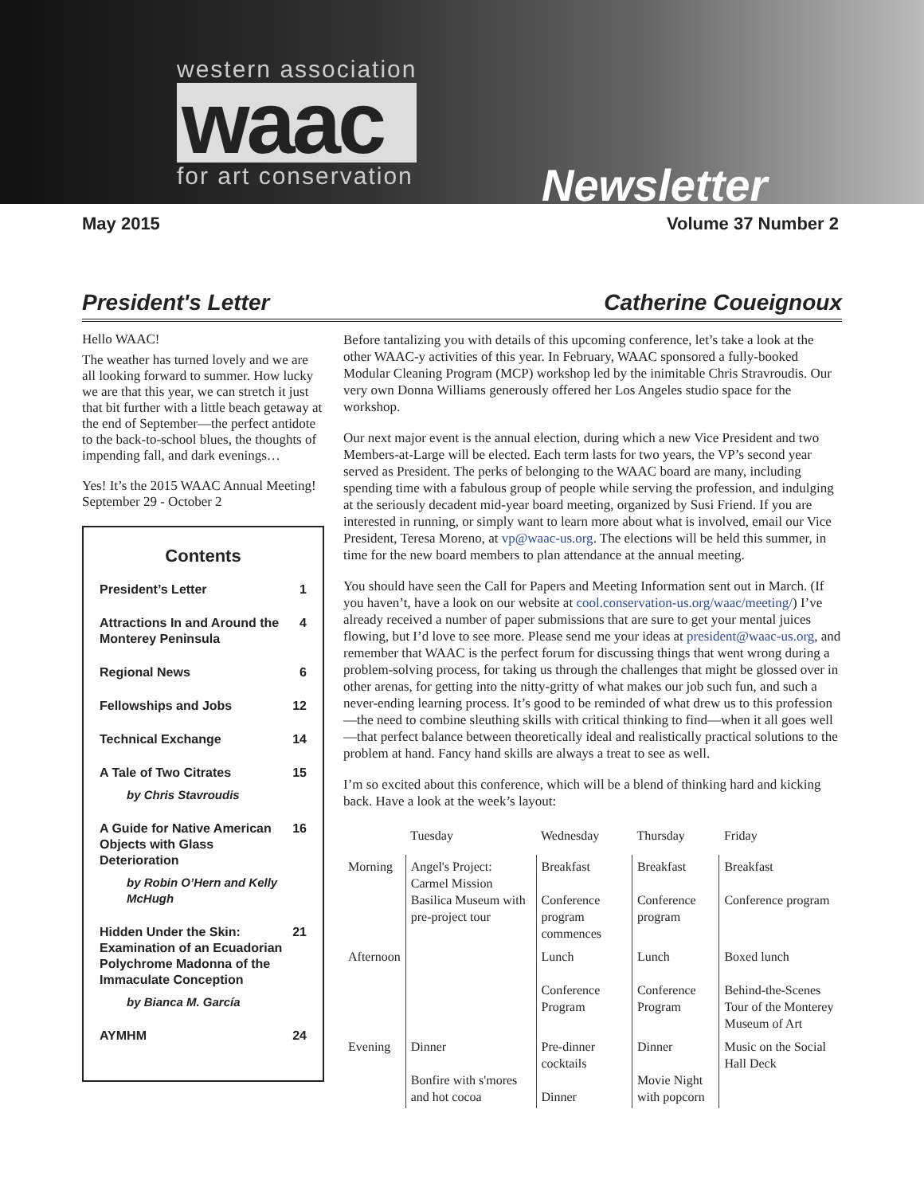western association
waac
for art conservation
Newsletter
May 2015 Volume 37 Number 2
President's Letter Catherine Coueignoux
Hello WAAC!
The weather has turned lovely and we are all looking forward to summer. How lucky we are that this year, we can stretch it just that bit further with a little beach getaway at the end of September—the perfect antidote to the back-to-school blues, the thoughts of impending fall, and dark evenings…
Yes! It’s the 2015 WAAC Annual Meeting! September 29 - October 2
Contents
President’s Letter 1
Attractions In and Around the Monterey Peninsula 4
Regional News 6
Fellowships and Jobs 12
Technical Exchange 14
A Tale of Two Citrates 15
by Chris Stavroudis
A Guide for Native American Objects with Glass Deterioration 16
by Robin O’Hern and Kelly McHugh
Hidden Under the Skin: Examination of an Ecuadorian Polychrome Madonna of the Immaculate Conception 21
by Bianca M. García
AYMHM 24
Before tantalizing you with details of this upcoming conference, let’s take a look at the other WAAC-y activities of this year. In February, WAAC sponsored a fully-booked Modular Cleaning Program (MCP) workshop led by the inimitable Chris Stravroudis. Our very own Donna Williams generously offered her Los Angeles studio space for the workshop.
Our next major event is the annual election, during which a new Vice President and two Members-at-Large will be elected. Each term lasts for two years, the VP’s second year served as President. The perks of belonging to the WAAC board are many, including spending time with a fabulous group of people while serving the profession, and indulging at the seriously decadent mid-year board meeting, organized by Susi Friend. If you are interested in running, or simply want to learn more about what is involved, email our Vice President, Teresa Moreno, at vp@waac-us.org. The elections will be held this summer, in time for the new board members to plan attendance at the annual meeting.
You should have seen the Call for Papers and Meeting Information sent out in March. (If you haven’t, have a look on our website at cool.conservation-us.org/waac/meeting/) I’ve already received a number of paper submissions that are sure to get your mental juices flowing, but I’d love to see more. Please send me your ideas at president@waac-us.org, and remember that WAAC is the perfect forum for discussing things that went wrong during a problem-solving process, for taking us through the challenges that might be glossed over in other arenas, for getting into the nitty-gritty of what makes our job such fun, and such a never-ending learning process. It’s good to be reminded of what drew us to this profession—the need to combine sleuthing skills with critical thinking to find—when it all goes well—that perfect balance between theoretically ideal and realistically practical solutions to the problem at hand. Fancy hand skills are always a treat to see as well.
I’m so excited about this conference, which will be a blend of thinking hard and kicking back. Have a look at the week’s layout:
| | Tuesday | Wednesday | Thursday | Friday |
| --- | --- | --- | --- | --- |
| Morning | Angel's Project: Carmel Mission Basilica Museum with pre-project tour | Breakfast Conference program commences | Breakfast Conference program | Breakfast Conference program |
| Afternoon | | Lunch Conference Program | Lunch Conference Program | Boxed lunch Behind-the-Scenes Tour of the Monterey Museum of Art |
| Evening | Dinner Bonfire with s'mores and hot cocoa | Pre-dinner cocktails Dinner | Dinner Movie Night with popcorn | Music on the Social Hall Deck |